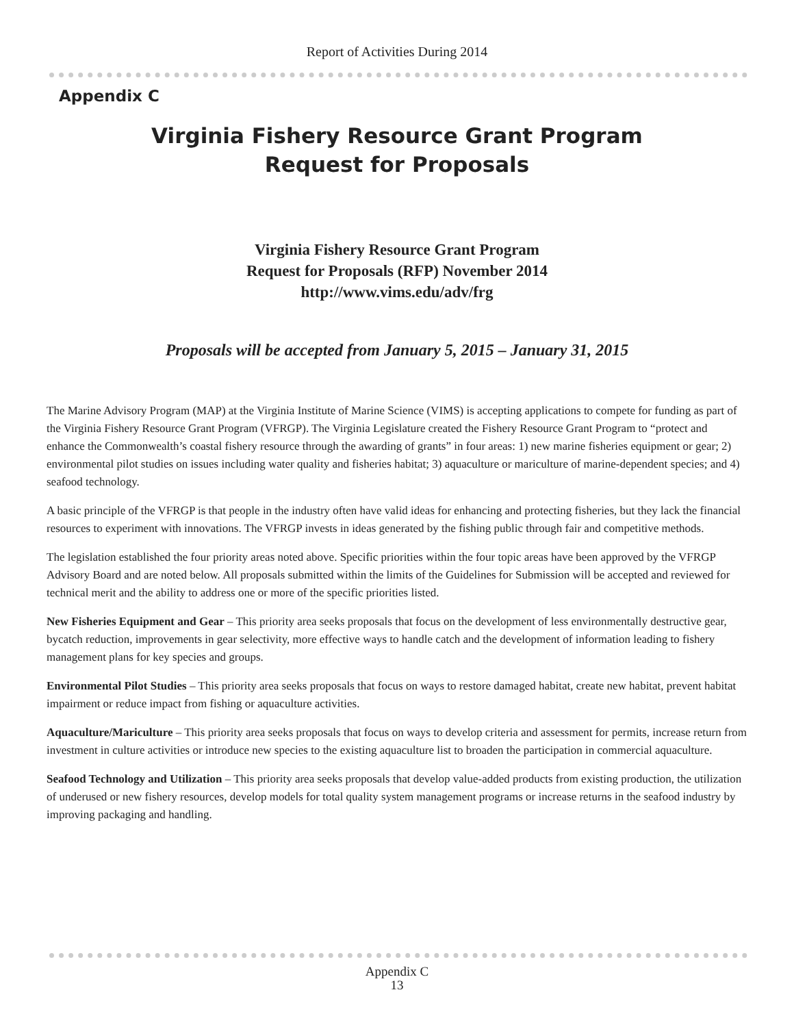Report of Activities During 2014
Appendix C
Virginia Fishery Resource Grant Program
Request for Proposals
Virginia Fishery Resource Grant Program
Request for Proposals (RFP) November 2014
http://www.vims.edu/adv/frg
Proposals will be accepted from January 5, 2015 – January 31, 2015
The Marine Advisory Program (MAP) at the Virginia Institute of Marine Science (VIMS) is accepting applications to compete for funding as part of the Virginia Fishery Resource Grant Program (VFRGP). The Virginia Legislature created the Fishery Resource Grant Program to “protect and enhance the Commonwealth’s coastal fishery resource through the awarding of grants” in four areas: 1) new marine fisheries equipment or gear; 2) environmental pilot studies on issues including water quality and fisheries habitat; 3) aquaculture or mariculture of marine-dependent species; and 4) seafood technology.
A basic principle of the VFRGP is that people in the industry often have valid ideas for enhancing and protecting fisheries, but they lack the financial resources to experiment with innovations. The VFRGP invests in ideas generated by the fishing public through fair and competitive methods.
The legislation established the four priority areas noted above. Specific priorities within the four topic areas have been approved by the VFRGP Advisory Board and are noted below. All proposals submitted within the limits of the Guidelines for Submission will be accepted and reviewed for technical merit and the ability to address one or more of the specific priorities listed.
New Fisheries Equipment and Gear – This priority area seeks proposals that focus on the development of less environmentally destructive gear, bycatch reduction, improvements in gear selectivity, more effective ways to handle catch and the development of information leading to fishery management plans for key species and groups.
Environmental Pilot Studies – This priority area seeks proposals that focus on ways to restore damaged habitat, create new habitat, prevent habitat impairment or reduce impact from fishing or aquaculture activities.
Aquaculture/Mariculture – This priority area seeks proposals that focus on ways to develop criteria and assessment for permits, increase return from investment in culture activities or introduce new species to the existing aquaculture list to broaden the participation in commercial aquaculture.
Seafood Technology and Utilization – This priority area seeks proposals that develop value-added products from existing production, the utilization of underused or new fishery resources, develop models for total quality system management programs or increase returns in the seafood industry by improving packaging and handling.
Appendix C
13